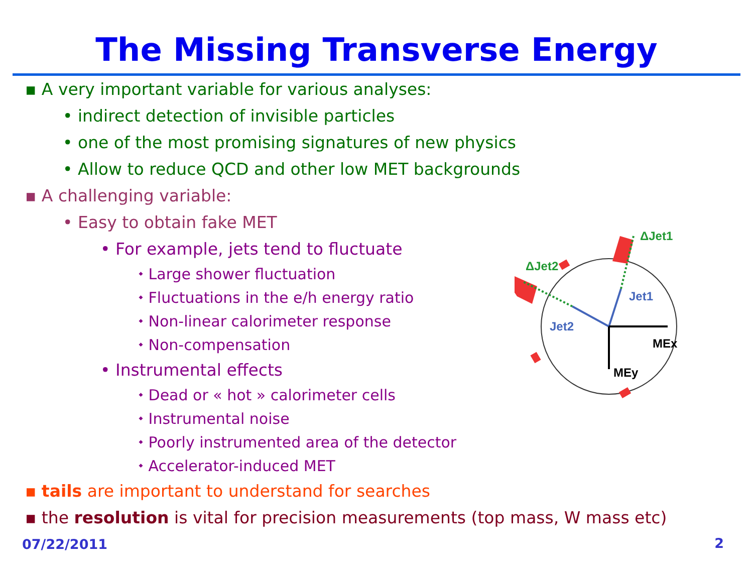The Missing Transverse Energy
▪ A very important variable for various analyses:
• indirect detection of invisible particles
• one of the most promising signatures of new physics
• Allow to reduce QCD and other low MET backgrounds
▪ A challenging variable:
• Easy to obtain fake MET
• For example, jets tend to fluctuate
⬩ Large shower fluctuation
⬩ Fluctuations in the e/h energy ratio
⬩ Non-linear calorimeter response
⬩ Non-compensation
• Instrumental effects
⬩ Dead or « hot » calorimeter cells
⬩ Instrumental noise
⬩ Poorly instrumented area of the detector
⬩ Accelerator-induced MET
▪ tails are important to understand for searches
▪ the resolution is vital for precision measurements (top mass, W mass etc)
ΔJet1
ΔJet2
Jet1
Jet2
MEx
MEy
07/22/2011 2